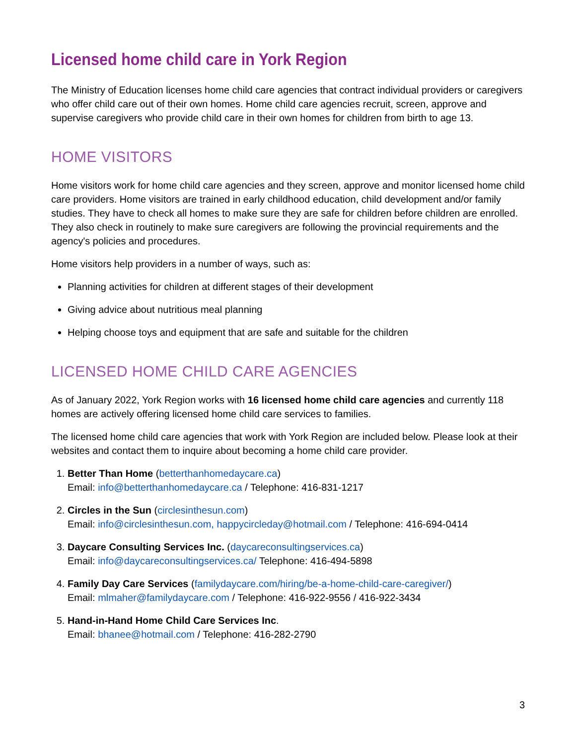Licensed home child care in York Region
The Ministry of Education licenses home child care agencies that contract individual providers or caregivers who offer child care out of their own homes. Home child care agencies recruit, screen, approve and supervise caregivers who provide child care in their own homes for children from birth to age 13.
HOME VISITORS
Home visitors work for home child care agencies and they screen, approve and monitor licensed home child care providers. Home visitors are trained in early childhood education, child development and/or family studies. They have to check all homes to make sure they are safe for children before children are enrolled. They also check in routinely to make sure caregivers are following the provincial requirements and the agency's policies and procedures.
Home visitors help providers in a number of ways, such as:
Planning activities for children at different stages of their development
Giving advice about nutritious meal planning
Helping choose toys and equipment that are safe and suitable for the children
LICENSED HOME CHILD CARE AGENCIES
As of January 2022, York Region works with 16 licensed home child care agencies and currently 118 homes are actively offering licensed home child care services to families.
The licensed home child care agencies that work with York Region are included below. Please look at their websites and contact them to inquire about becoming a home child care provider.
1. Better Than Home (betterthanhomedaycare.ca)
Email: info@betterthanhomedaycare.ca / Telephone: 416-831-1217
2. Circles in the Sun (circlesinthesun.com)
Email: info@circlesinthesun.com, happycircleday@hotmail.com / Telephone: 416-694-0414
3. Daycare Consulting Services Inc. (daycareconsultingservices.ca)
Email: info@daycareconsultingservices.ca/ Telephone: 416-494-5898
4. Family Day Care Services (familydaycare.com/hiring/be-a-home-child-care-caregiver/)
Email: mlmaher@familydaycare.com / Telephone: 416-922-9556 / 416-922-3434
5. Hand-in-Hand Home Child Care Services Inc.
Email: bhanee@hotmail.com / Telephone: 416-282-2790
3